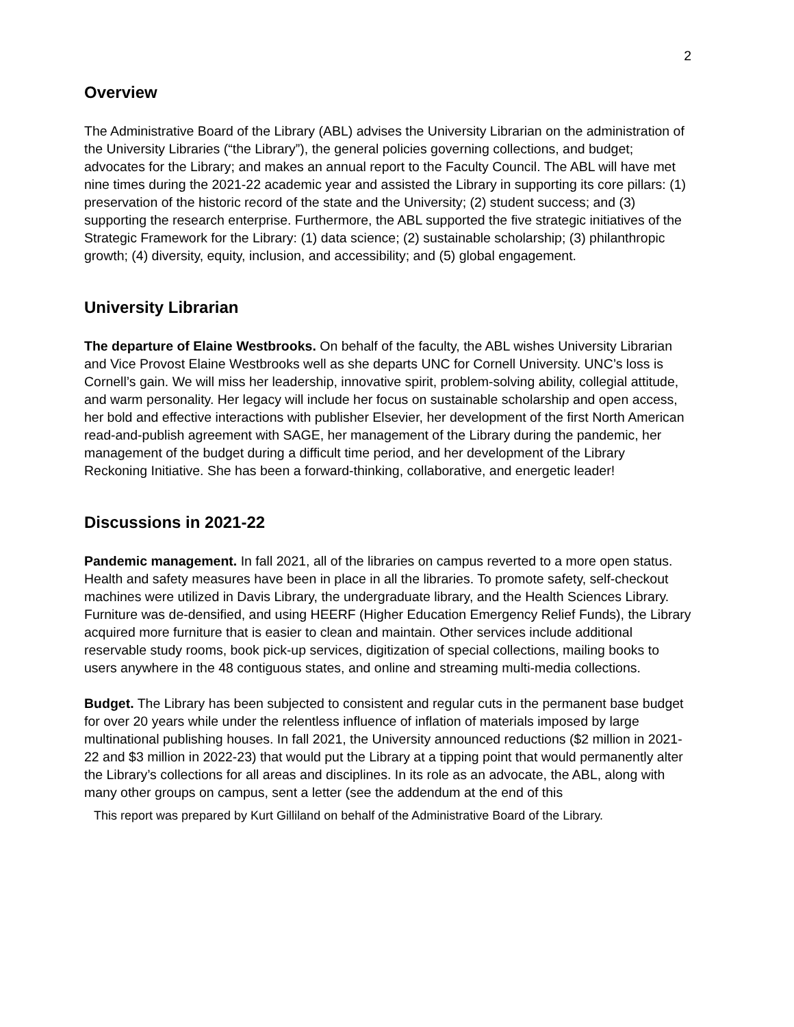2
Overview
The Administrative Board of the Library (ABL) advises the University Librarian on the administration of the University Libraries (“the Library”), the general policies governing collections, and budget; advocates for the Library; and makes an annual report to the Faculty Council. The ABL will have met nine times during the 2021-22 academic year and assisted the Library in supporting its core pillars: (1) preservation of the historic record of the state and the University; (2) student success; and (3) supporting the research enterprise. Furthermore, the ABL supported the five strategic initiatives of the Strategic Framework for the Library: (1) data science; (2) sustainable scholarship; (3) philanthropic growth; (4) diversity, equity, inclusion, and accessibility; and (5) global engagement.
University Librarian
The departure of Elaine Westbrooks. On behalf of the faculty, the ABL wishes University Librarian and Vice Provost Elaine Westbrooks well as she departs UNC for Cornell University. UNC’s loss is Cornell’s gain. We will miss her leadership, innovative spirit, problem-solving ability, collegial attitude, and warm personality. Her legacy will include her focus on sustainable scholarship and open access, her bold and effective interactions with publisher Elsevier, her development of the first North American read-and-publish agreement with SAGE, her management of the Library during the pandemic, her management of the budget during a difficult time period, and her development of the Library Reckoning Initiative. She has been a forward-thinking, collaborative, and energetic leader!
Discussions in 2021-22
Pandemic management. In fall 2021, all of the libraries on campus reverted to a more open status. Health and safety measures have been in place in all the libraries. To promote safety, self-checkout machines were utilized in Davis Library, the undergraduate library, and the Health Sciences Library. Furniture was de-densified, and using HEERF (Higher Education Emergency Relief Funds), the Library acquired more furniture that is easier to clean and maintain. Other services include additional reservable study rooms, book pick-up services, digitization of special collections, mailing books to users anywhere in the 48 contiguous states, and online and streaming multi-media collections.
Budget. The Library has been subjected to consistent and regular cuts in the permanent base budget for over 20 years while under the relentless influence of inflation of materials imposed by large multinational publishing houses. In fall 2021, the University announced reductions ($2 million in 2021-22 and $3 million in 2022-23) that would put the Library at a tipping point that would permanently alter the Library’s collections for all areas and disciplines. In its role as an advocate, the ABL, along with many other groups on campus, sent a letter (see the addendum at the end of this
This report was prepared by Kurt Gilliland on behalf of the Administrative Board of the Library.